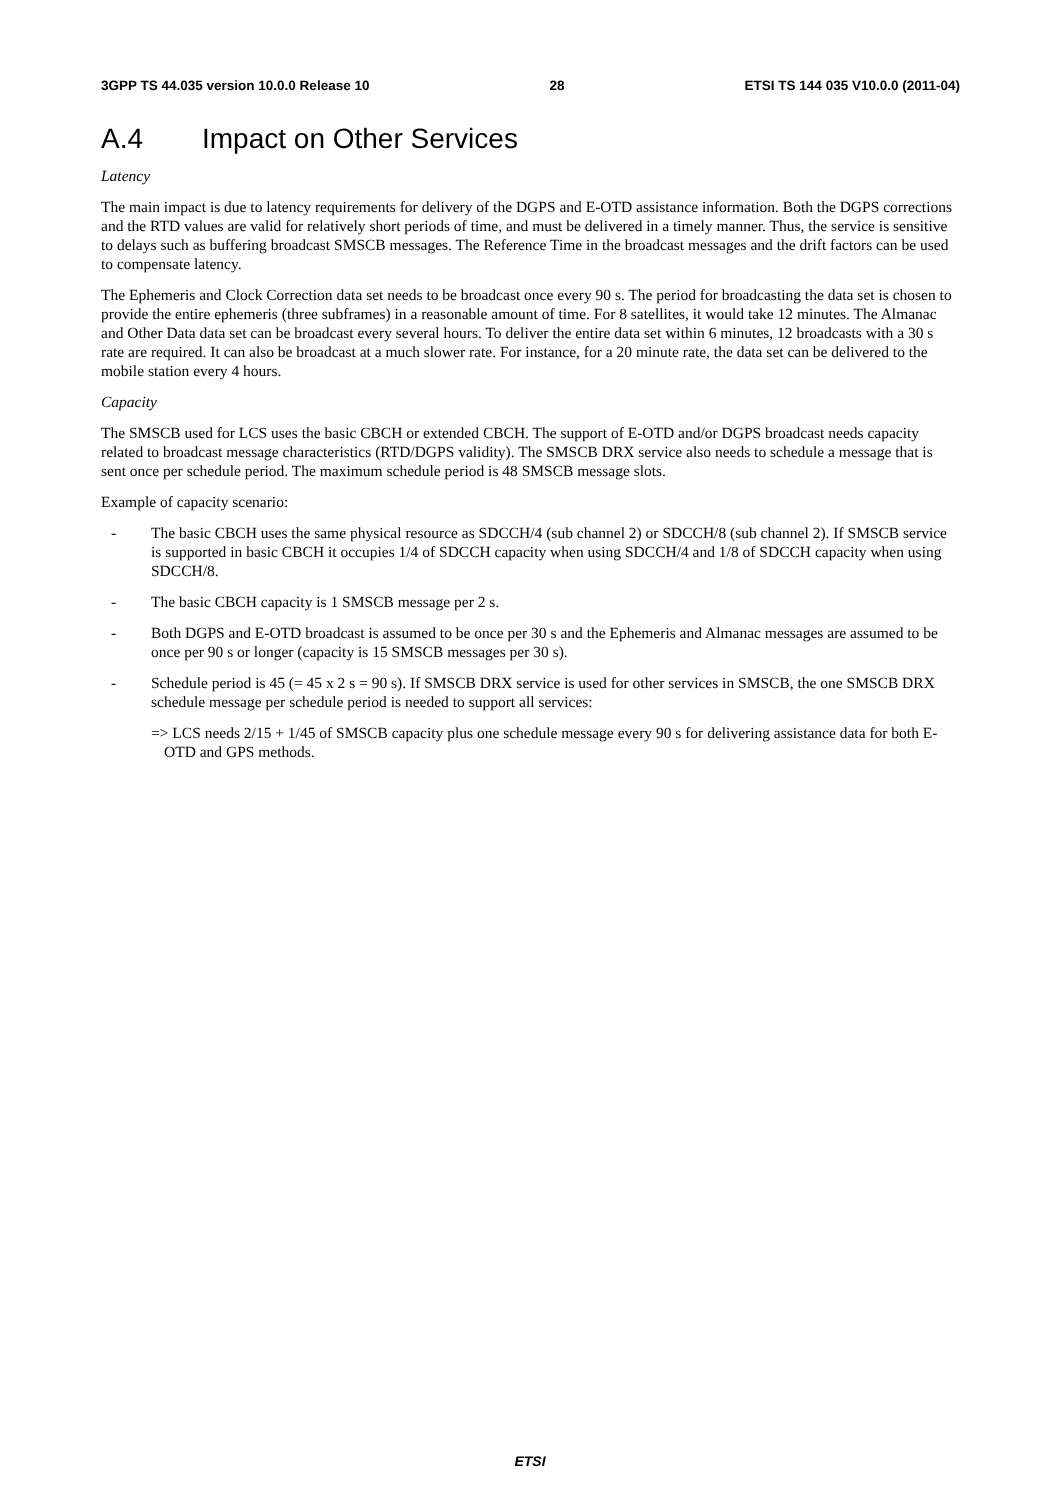3GPP TS 44.035 version 10.0.0 Release 10 28 ETSI TS 144 035 V10.0.0 (2011-04)
A.4 Impact on Other Services
Latency
The main impact is due to latency requirements for delivery of the DGPS and E-OTD assistance information. Both the DGPS corrections and the RTD values are valid for relatively short periods of time, and must be delivered in a timely manner. Thus, the service is sensitive to delays such as buffering broadcast SMSCB messages. The Reference Time in the broadcast messages and the drift factors can be used to compensate latency.
The Ephemeris and Clock Correction data set needs to be broadcast once every 90 s. The period for broadcasting the data set is chosen to provide the entire ephemeris (three subframes) in a reasonable amount of time. For 8 satellites, it would take 12 minutes. The Almanac and Other Data data set can be broadcast every several hours. To deliver the entire data set within 6 minutes, 12 broadcasts with a 30 s rate are required. It can also be broadcast at a much slower rate. For instance, for a 20 minute rate, the data set can be delivered to the mobile station every 4 hours.
Capacity
The SMSCB used for LCS uses the basic CBCH or extended CBCH. The support of E-OTD and/or DGPS broadcast needs capacity related to broadcast message characteristics (RTD/DGPS validity). The SMSCB DRX service also needs to schedule a message that is sent once per schedule period. The maximum schedule period is 48 SMSCB message slots.
Example of capacity scenario:
- The basic CBCH uses the same physical resource as SDCCH/4 (sub channel 2) or SDCCH/8 (sub channel 2). If SMSCB service is supported in basic CBCH it occupies 1/4 of SDCCH capacity when using SDCCH/4 and 1/8 of SDCCH capacity when using SDCCH/8.
- The basic CBCH capacity is 1 SMSCB message per 2 s.
- Both DGPS and E-OTD broadcast is assumed to be once per 30 s and the Ephemeris and Almanac messages are assumed to be once per 90 s or longer (capacity is 15 SMSCB messages per 30 s).
- Schedule period is 45 (= 45 x 2 s = 90 s). If SMSCB DRX service is used for other services in SMSCB, the one SMSCB DRX schedule message per schedule period is needed to support all services:
=> LCS needs 2/15 + 1/45 of SMSCB capacity plus one schedule message every 90 s for delivering assistance data for both E-OTD and GPS methods.
ETSI